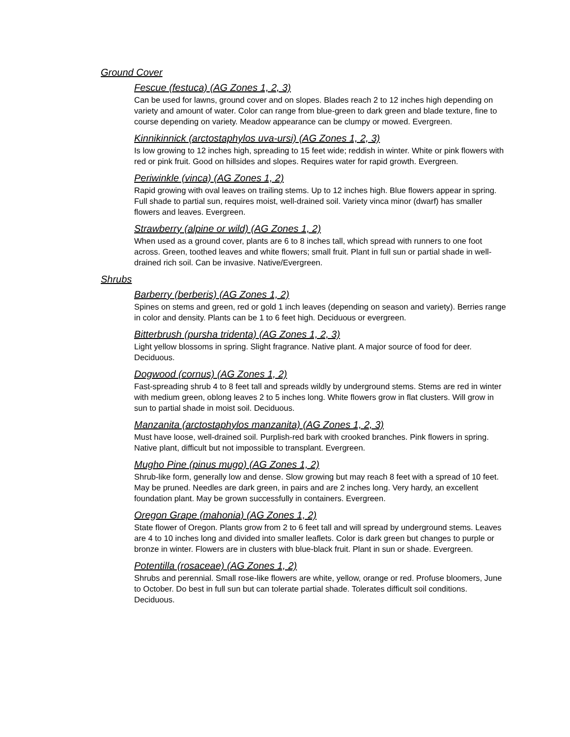Ground Cover
Fescue (festuca) (AG Zones 1, 2, 3)
Can be used for lawns, ground cover and on slopes. Blades reach 2 to 12 inches high depending on variety and amount of water. Color can range from blue-green to dark green and blade texture, fine to course depending on variety. Meadow appearance can be clumpy or mowed. Evergreen.
Kinnikinnick (arctostaphylos uva-ursi) (AG Zones 1, 2, 3)
Is low growing to 12 inches high, spreading to 15 feet wide; reddish in winter. White or pink flowers with red or pink fruit. Good on hillsides and slopes. Requires water for rapid growth. Evergreen.
Periwinkle (vinca) (AG Zones 1, 2)
Rapid growing with oval leaves on trailing stems. Up to 12 inches high. Blue flowers appear in spring. Full shade to partial sun, requires moist, well-drained soil. Variety vinca minor (dwarf) has smaller flowers and leaves. Evergreen.
Strawberry (alpine or wild) (AG Zones 1, 2)
When used as a ground cover, plants are 6 to 8 inches tall, which spread with runners to one foot across. Green, toothed leaves and white flowers; small fruit. Plant in full sun or partial shade in well-drained rich soil. Can be invasive. Native/Evergreen.
Shrubs
Barberry (berberis) (AG Zones 1, 2)
Spines on stems and green, red or gold 1 inch leaves (depending on season and variety). Berries range in color and density. Plants can be 1 to 6 feet high. Deciduous or evergreen.
Bitterbrush (pursha tridenta) (AG Zones 1, 2, 3)
Light yellow blossoms in spring. Slight fragrance. Native plant. A major source of food for deer. Deciduous.
Dogwood (cornus) (AG Zones 1, 2)
Fast-spreading shrub 4 to 8 feet tall and spreads wildly by underground stems. Stems are red in winter with medium green, oblong leaves 2 to 5 inches long. White flowers grow in flat clusters. Will grow in sun to partial shade in moist soil. Deciduous.
Manzanita (arctostaphylos manzanita) (AG Zones 1, 2, 3)
Must have loose, well-drained soil. Purplish-red bark with crooked branches. Pink flowers in spring. Native plant, difficult but not impossible to transplant. Evergreen.
Mugho Pine (pinus mugo) (AG Zones 1, 2)
Shrub-like form, generally low and dense. Slow growing but may reach 8 feet with a spread of 10 feet. May be pruned. Needles are dark green, in pairs and are 2 inches long. Very hardy, an excellent foundation plant. May be grown successfully in containers. Evergreen.
Oregon Grape (mahonia) (AG Zones 1, 2)
State flower of Oregon. Plants grow from 2 to 6 feet tall and will spread by underground stems. Leaves are 4 to 10 inches long and divided into smaller leaflets. Color is dark green but changes to purple or bronze in winter. Flowers are in clusters with blue-black fruit. Plant in sun or shade. Evergreen.
Potentilla (rosaceae) (AG Zones 1, 2)
Shrubs and perennial. Small rose-like flowers are white, yellow, orange or red. Profuse bloomers, June to October. Do best in full sun but can tolerate partial shade. Tolerates difficult soil conditions. Deciduous.